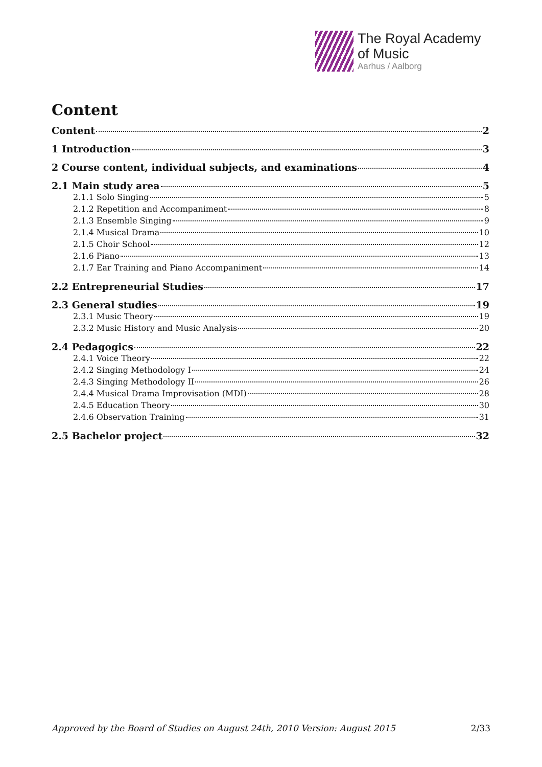The Royal Academy
of Music
Aarhus / Aalborg
Content
Content 2
1 Introduction 3
2 Course content, individual subjects, and examinations 4
2.1 Main study area 5
2.1.1 Solo Singing 5
2.1.2 Repetition and Accompaniment 8
2.1.3 Ensemble Singing 9
2.1.4 Musical Drama 10
2.1.5 Choir School 12
2.1.6 Piano 13
2.1.7 Ear Training and Piano Accompaniment 14
2.2 Entrepreneurial Studies 17
2.3 General studies 19
2.3.1 Music Theory 19
2.3.2 Music History and Music Analysis 20
2.4 Pedagogics 22
2.4.1 Voice Theory 22
2.4.2 Singing Methodology I 24
2.4.3 Singing Methodology II 26
2.4.4 Musical Drama Improvisation (MDI) 28
2.4.5 Education Theory 30
2.4.6 Observation Training 31
2.5 Bachelor project 32
Approved by the Board of Studies on August 24th, 2010 Version: August 2015 2/33